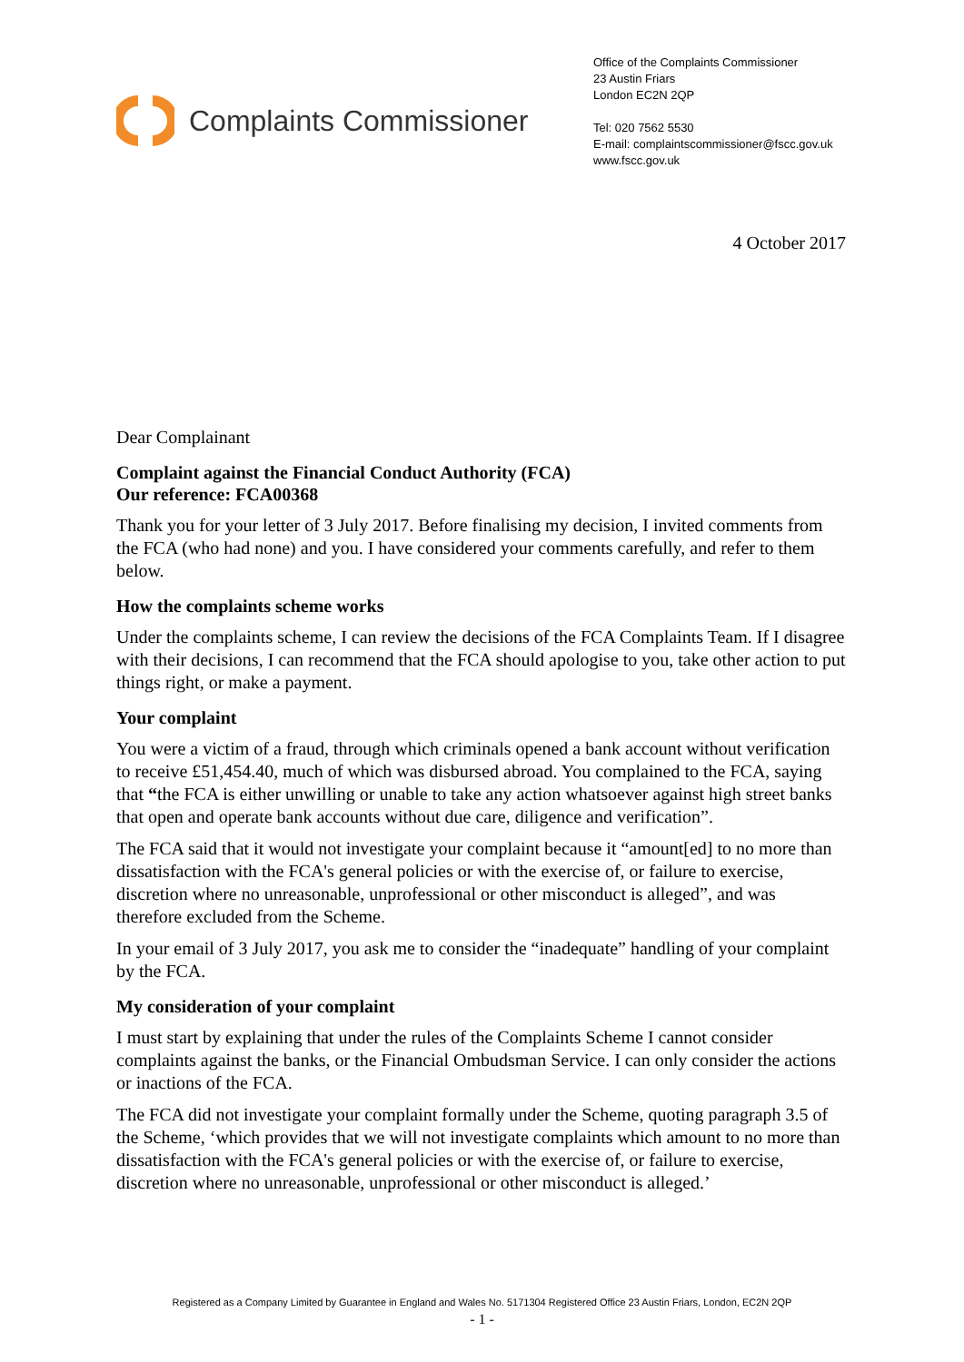Complaints Commissioner
Office of the Complaints Commissioner
23 Austin Friars
London EC2N 2QP
Tel: 020 7562 5530
E-mail: complaintscommissioner@fscc.gov.uk
www.fscc.gov.uk
4 October 2017
Dear Complainant
Complaint against the Financial Conduct Authority (FCA)
Our reference: FCA00368
Thank you for your letter of 3 July 2017. Before finalising my decision, I invited comments from the FCA (who had none) and you. I have considered your comments carefully, and refer to them below.
How the complaints scheme works
Under the complaints scheme, I can review the decisions of the FCA Complaints Team. If I disagree with their decisions, I can recommend that the FCA should apologise to you, take other action to put things right, or make a payment.
Your complaint
You were a victim of a fraud, through which criminals opened a bank account without verification to receive £51,454.40, much of which was disbursed abroad. You complained to the FCA, saying that “the FCA is either unwilling or unable to take any action whatsoever against high street banks that open and operate bank accounts without due care, diligence and verification”.
The FCA said that it would not investigate your complaint because it “amount[ed] to no more than dissatisfaction with the FCA's general policies or with the exercise of, or failure to exercise, discretion where no unreasonable, unprofessional or other misconduct is alleged”, and was therefore excluded from the Scheme.
In your email of 3 July 2017, you ask me to consider the “inadequate” handling of your complaint by the FCA.
My consideration of your complaint
I must start by explaining that under the rules of the Complaints Scheme I cannot consider complaints against the banks, or the Financial Ombudsman Service. I can only consider the actions or inactions of the FCA.
The FCA did not investigate your complaint formally under the Scheme, quoting paragraph 3.5 of the Scheme, ‘which provides that we will not investigate complaints which amount to no more than dissatisfaction with the FCA's general policies or with the exercise of, or failure to exercise, discretion where no unreasonable, unprofessional or other misconduct is alleged.’
Registered as a Company Limited by Guarantee in England and Wales No. 5171304 Registered Office 23 Austin Friars, London, EC2N 2QP
- 1 -